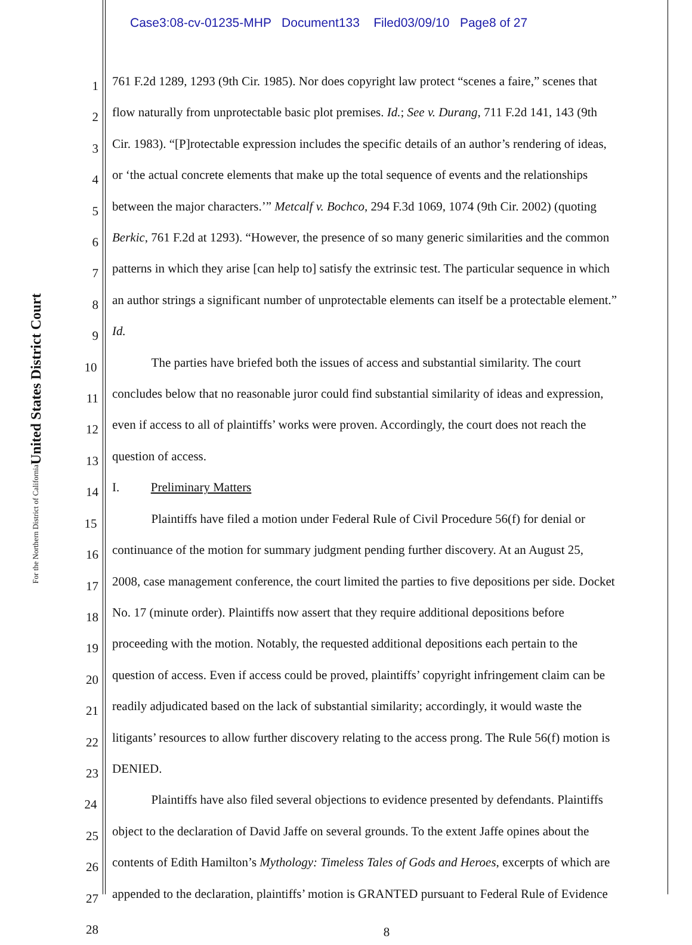Case3:08-cv-01235-MHP Document133 Filed03/09/10 Page8 of 27
United States District Court
For the Northern District of California
1
761 F.2d 1289, 1293 (9th Cir. 1985). Nor does copyright law protect “scenes a faire,” scenes that
2
flow naturally from unprotectable basic plot premises. Id.; See v. Durang, 711 F.2d 141, 143 (9th
3
Cir. 1983). “[P]rotectable expression includes the specific details of an author’s rendering of ideas,
4
or ‘the actual concrete elements that make up the total sequence of events and the relationships
5
between the major characters.’” Metcalf v. Bochco, 294 F.3d 1069, 1074 (9th Cir. 2002) (quoting
6
Berkic, 761 F.2d at 1293). “However, the presence of so many generic similarities and the common
7
patterns in which they arise [can help to] satisfy the extrinsic test. The particular sequence in which
8
an author strings a significant number of unprotectable elements can itself be a protectable element.”
9
Id.
10
The parties have briefed both the issues of access and substantial similarity. The court
11
concludes below that no reasonable juror could find substantial similarity of ideas and expression,
12
even if access to all of plaintiffs’ works were proven. Accordingly, the court does not reach the
13
question of access.
14
I. Preliminary Matters
15
Plaintiffs have filed a motion under Federal Rule of Civil Procedure 56(f) for denial or
16
continuance of the motion for summary judgment pending further discovery. At an August 25,
17
2008, case management conference, the court limited the parties to five depositions per side. Docket
18
No. 17 (minute order). Plaintiffs now assert that they require additional depositions before
19
proceeding with the motion. Notably, the requested additional depositions each pertain to the
20
question of access. Even if access could be proved, plaintiffs’ copyright infringement claim can be
21
readily adjudicated based on the lack of substantial similarity; accordingly, it would waste the
22
litigants’ resources to allow further discovery relating to the access prong. The Rule 56(f) motion is
23
DENIED.
24
Plaintiffs have also filed several objections to evidence presented by defendants. Plaintiffs
25
object to the declaration of David Jaffe on several grounds. To the extent Jaffe opines about the
26
contents of Edith Hamilton’s Mythology: Timeless Tales of Gods and Heroes, excerpts of which are
27
appended to the declaration, plaintiffs’ motion is GRANTED pursuant to Federal Rule of Evidence
28
8